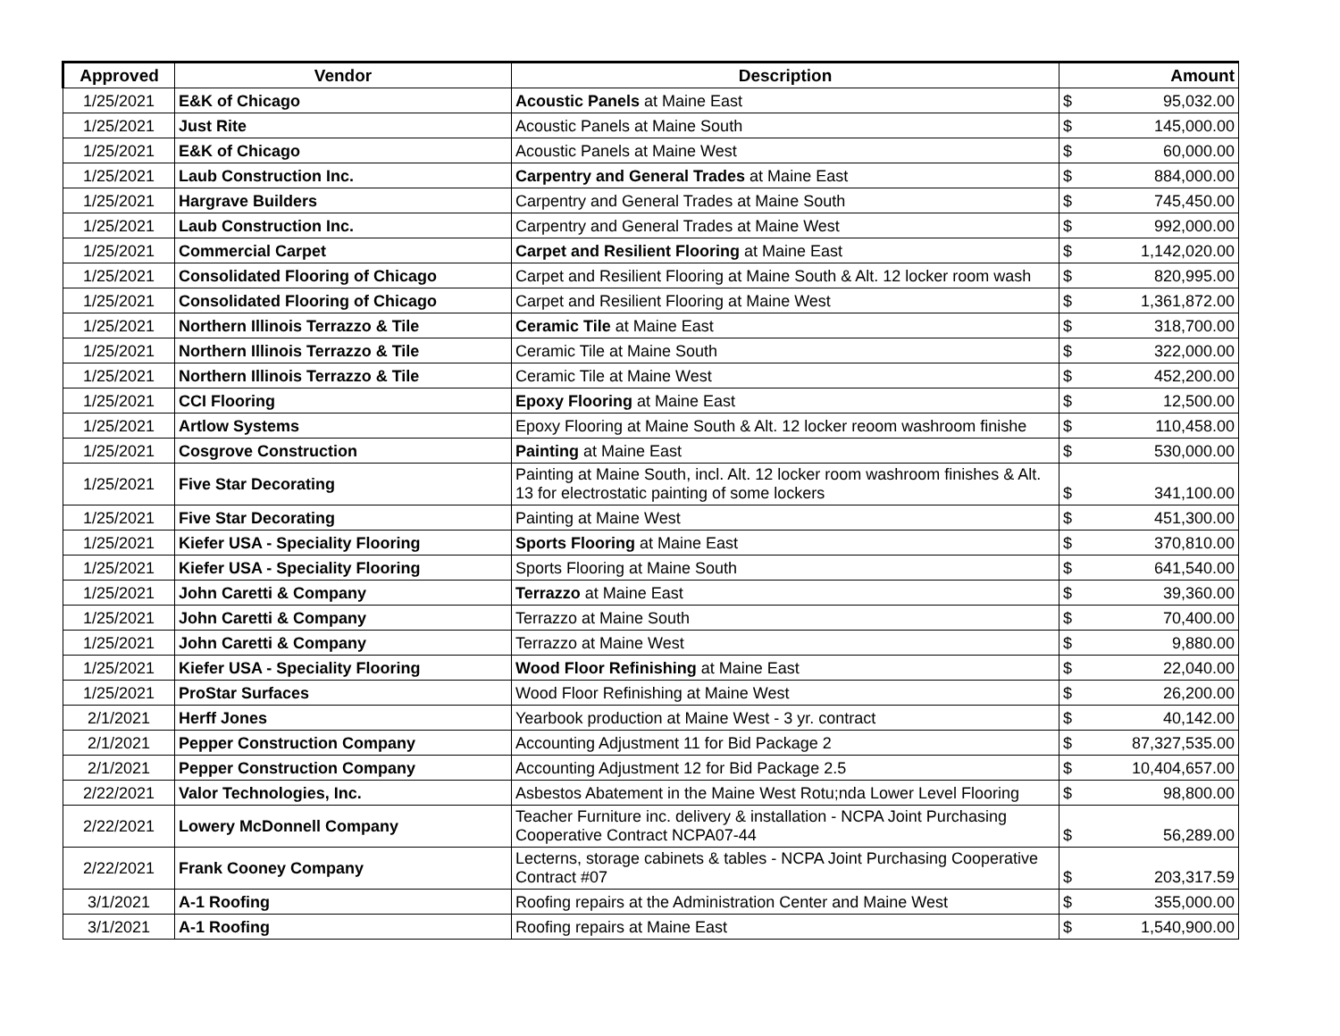| Approved | Vendor | Description | Amount | |
| --- | --- | --- | --- | --- |
| 1/25/2021 | E&K of Chicago | Acoustic Panels at Maine East | $ | 95,032.00 |
| 1/25/2021 | Just Rite | Acoustic Panels at Maine South | $ | 145,000.00 |
| 1/25/2021 | E&K of Chicago | Acoustic Panels at Maine West | $ | 60,000.00 |
| 1/25/2021 | Laub Construction Inc. | Carpentry and General Trades at Maine East | $ | 884,000.00 |
| 1/25/2021 | Hargrave Builders | Carpentry and General Trades at Maine South | $ | 745,450.00 |
| 1/25/2021 | Laub Construction Inc. | Carpentry and General Trades at Maine West | $ | 992,000.00 |
| 1/25/2021 | Commercial Carpet | Carpet and Resilient Flooring at Maine East | $ | 1,142,020.00 |
| 1/25/2021 | Consolidated Flooring of Chicago | Carpet and Resilient Flooring at Maine South & Alt. 12 locker room wash | $ | 820,995.00 |
| 1/25/2021 | Consolidated Flooring of Chicago | Carpet and Resilient Flooring at Maine West | $ | 1,361,872.00 |
| 1/25/2021 | Northern Illinois Terrazzo & Tile | Ceramic Tile at Maine East | $ | 318,700.00 |
| 1/25/2021 | Northern Illinois Terrazzo & Tile | Ceramic Tile at Maine South | $ | 322,000.00 |
| 1/25/2021 | Northern Illinois Terrazzo & Tile | Ceramic Tile at Maine West | $ | 452,200.00 |
| 1/25/2021 | CCI Flooring | Epoxy Flooring at Maine East | $ | 12,500.00 |
| 1/25/2021 | Artlow Systems | Epoxy Flooring at Maine South & Alt. 12 locker reoom washroom finishe | $ | 110,458.00 |
| 1/25/2021 | Cosgrove Construction | Painting at Maine East | $ | 530,000.00 |
| 1/25/2021 | Five Star Decorating | Painting at Maine South, incl. Alt. 12 locker room washroom finishes & Alt. 13 for electrostatic painting of some lockers | $ | 341,100.00 |
| 1/25/2021 | Five Star Decorating | Painting at Maine West | $ | 451,300.00 |
| 1/25/2021 | Kiefer USA - Speciality Flooring | Sports Flooring at Maine East | $ | 370,810.00 |
| 1/25/2021 | Kiefer USA - Speciality Flooring | Sports Flooring at Maine South | $ | 641,540.00 |
| 1/25/2021 | John Caretti & Company | Terrazzo at Maine East | $ | 39,360.00 |
| 1/25/2021 | John Caretti & Company | Terrazzo at Maine South | $ | 70,400.00 |
| 1/25/2021 | John Caretti & Company | Terrazzo at Maine West | $ | 9,880.00 |
| 1/25/2021 | Kiefer USA - Speciality Flooring | Wood Floor Refinishing at Maine East | $ | 22,040.00 |
| 1/25/2021 | ProStar Surfaces | Wood Floor Refinishing at Maine West | $ | 26,200.00 |
| 2/1/2021 | Herff Jones | Yearbook production at Maine West - 3 yr. contract | $ | 40,142.00 |
| 2/1/2021 | Pepper Construction Company | Accounting Adjustment 11 for Bid Package 2 | $ | 87,327,535.00 |
| 2/1/2021 | Pepper Construction Company | Accounting Adjustment 12 for Bid Package 2.5 | $ | 10,404,657.00 |
| 2/22/2021 | Valor Technologies, Inc. | Asbestos Abatement in the Maine West Rotu;nda Lower Level Flooring | $ | 98,800.00 |
| 2/22/2021 | Lowery McDonnell Company | Teacher Furniture inc. delivery & installation - NCPA Joint Purchasing Cooperative Contract NCPA07-44 | $ | 56,289.00 |
| 2/22/2021 | Frank Cooney Company | Lecterns, storage cabinets & tables - NCPA Joint Purchasing Cooperative Contract #07 | $ | 203,317.59 |
| 3/1/2021 | A-1 Roofing | Roofing repairs at the Administration Center and Maine West | $ | 355,000.00 |
| 3/1/2021 | A-1 Roofing | Roofing repairs at Maine East | $ | 1,540,900.00 |